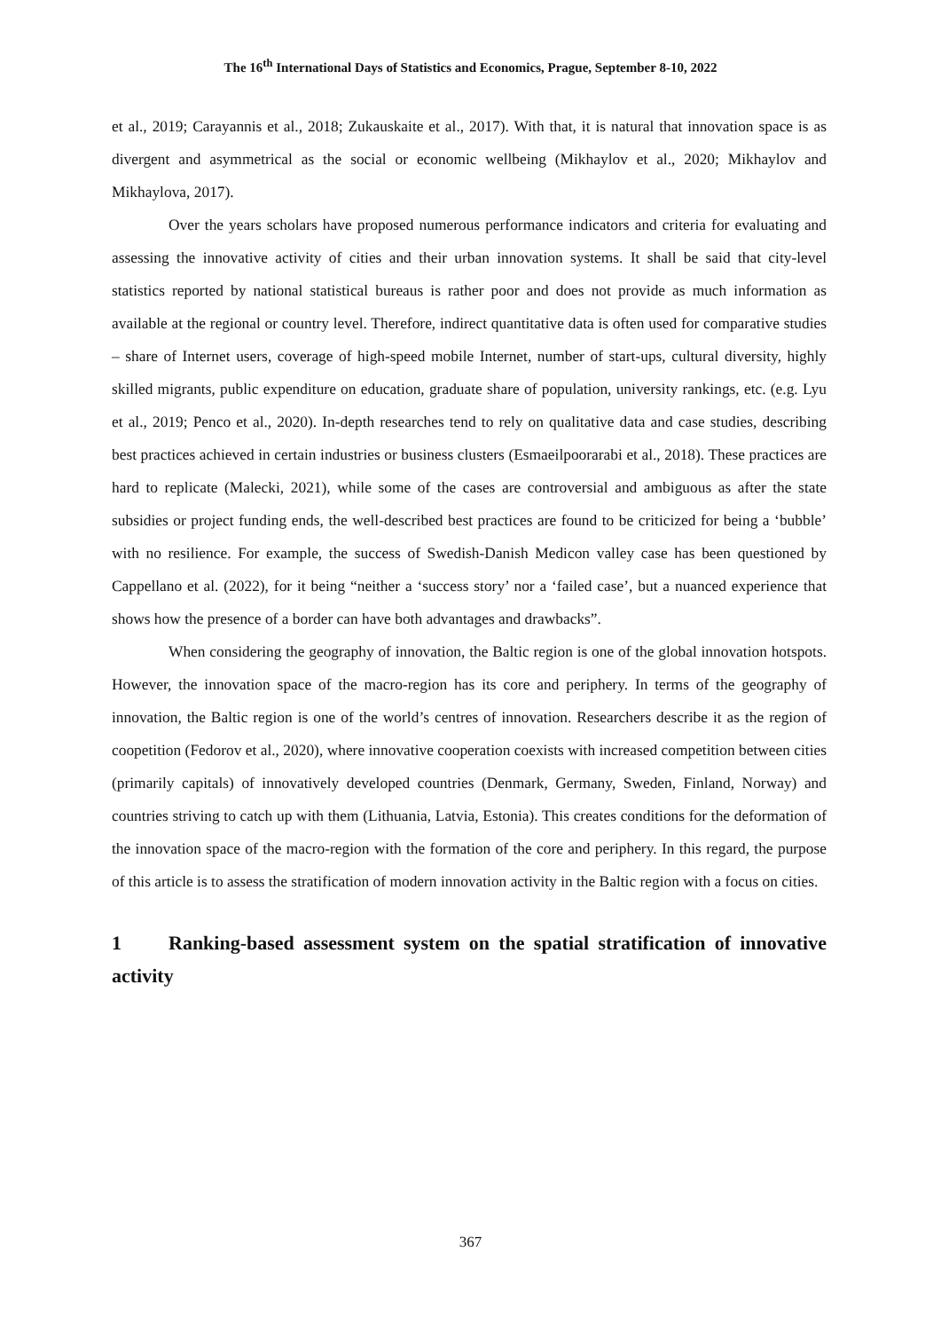The 16<sup>th</sup> International Days of Statistics and Economics, Prague, September 8-10, 2022
et al., 2019; Carayannis et al., 2018; Zukauskaite et al., 2017). With that, it is natural that innovation space is as divergent and asymmetrical as the social or economic wellbeing (Mikhaylov et al., 2020; Mikhaylov and Mikhaylova, 2017).
Over the years scholars have proposed numerous performance indicators and criteria for evaluating and assessing the innovative activity of cities and their urban innovation systems. It shall be said that city-level statistics reported by national statistical bureaus is rather poor and does not provide as much information as available at the regional or country level. Therefore, indirect quantitative data is often used for comparative studies – share of Internet users, coverage of high-speed mobile Internet, number of start-ups, cultural diversity, highly skilled migrants, public expenditure on education, graduate share of population, university rankings, etc. (e.g. Lyu et al., 2019; Penco et al., 2020). In-depth researches tend to rely on qualitative data and case studies, describing best practices achieved in certain industries or business clusters (Esmaeilpoorarabi et al., 2018). These practices are hard to replicate (Malecki, 2021), while some of the cases are controversial and ambiguous as after the state subsidies or project funding ends, the well-described best practices are found to be criticized for being a ‘bubble’ with no resilience. For example, the success of Swedish-Danish Medicon valley case has been questioned by Cappellano et al. (2022), for it being “neither a ‘success story’ nor a ‘failed case’, but a nuanced experience that shows how the presence of a border can have both advantages and drawbacks”.
When considering the geography of innovation, the Baltic region is one of the global innovation hotspots. However, the innovation space of the macro-region has its core and periphery. In terms of the geography of innovation, the Baltic region is one of the world’s centres of innovation. Researchers describe it as the region of coopetition (Fedorov et al., 2020), where innovative cooperation coexists with increased competition between cities (primarily capitals) of innovatively developed countries (Denmark, Germany, Sweden, Finland, Norway) and countries striving to catch up with them (Lithuania, Latvia, Estonia). This creates conditions for the deformation of the innovation space of the macro-region with the formation of the core and periphery. In this regard, the purpose of this article is to assess the stratification of modern innovation activity in the Baltic region with a focus on cities.
1 Ranking-based assessment system on the spatial stratification of innovative activity
367